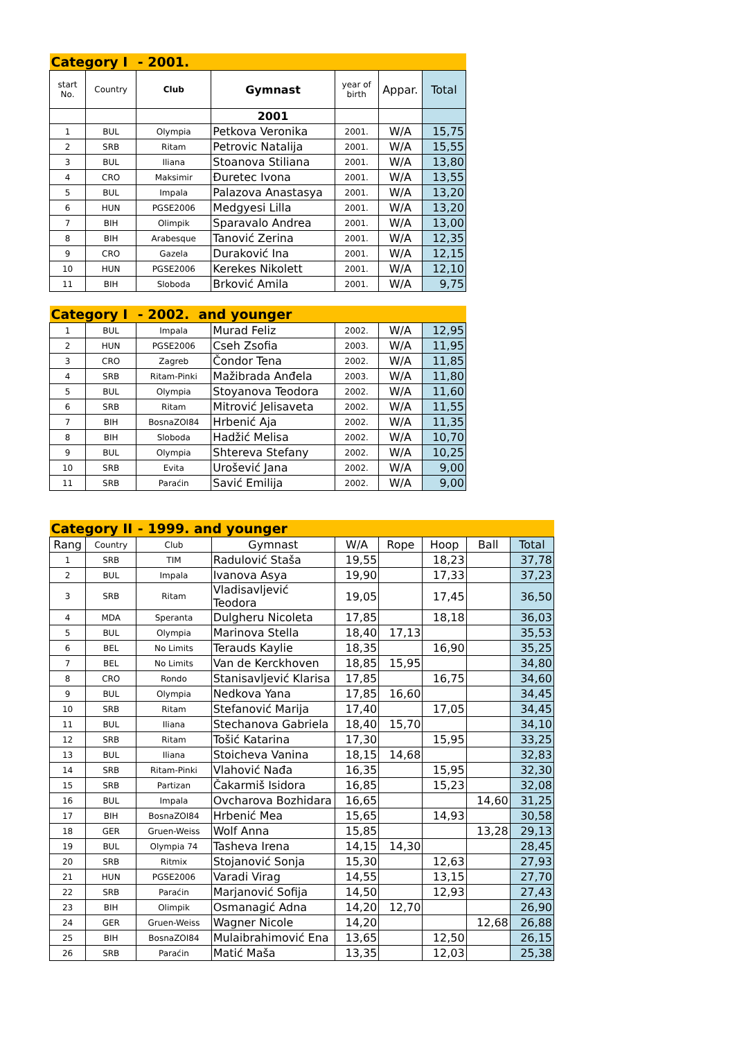| Category I | | - 2001. | | | | |
| start No. | Country | Club | Gymnast | year of birth | Appar. | Total |
| | | | 2001 | | | |
| 1 | BUL | Olympia | Petkova Veronika | 2001. | W/A | 15,75 |
| 2 | SRB | Ritam | Petrovic Natalija | 2001. | W/A | 15,55 |
| 3 | BUL | Iliana | Stoanova Stiliana | 2001. | W/A | 13,80 |
| 4 | CRO | Maksimir | Đuretec Ivona | 2001. | W/A | 13,55 |
| 5 | BUL | Impala | Palazova Anastasya | 2001. | W/A | 13,20 |
| 6 | HUN | PGSE2006 | Medgyesi Lilla | 2001. | W/A | 13,20 |
| 7 | BIH | Olimpik | Sparavalo Andrea | 2001. | W/A | 13,00 |
| 8 | BIH | Arabesque | Tanović Zerina | 2001. | W/A | 12,35 |
| 9 | CRO | Gazela | Duraković Ina | 2001. | W/A | 12,15 |
| 10 | HUN | PGSE2006 | Kerekes Nikolett | 2001. | W/A | 12,10 |
| 11 | BIH | Sloboda | Brković Amila | 2001. | W/A | 9,75 |
| Category I | | - 2002. and younger | | | | |
| 1 | BUL | Impala | Murad Feliz | 2002. | W/A | 12,95 |
| 2 | HUN | PGSE2006 | Cseh Zsofia | 2003. | W/A | 11,95 |
| 3 | CRO | Zagreb | Čondor Tena | 2002. | W/A | 11,85 |
| 4 | SRB | Ritam-Pinki | Mažibrada Anđela | 2003. | W/A | 11,80 |
| 5 | BUL | Olympia | Stoyanova Teodora | 2002. | W/A | 11,60 |
| 6 | SRB | Ritam | Mitrović Jelisaveta | 2002. | W/A | 11,55 |
| 7 | BIH | BosnaZOI84 | Hrbenić Aja | 2002. | W/A | 11,35 |
| 8 | BIH | Sloboda | Hadžić Melisa | 2002. | W/A | 10,70 |
| 9 | BUL | Olympia | Shtereva Stefany | 2002. | W/A | 10,25 |
| 10 | SRB | Evita | Urošević Jana | 2002. | W/A | 9,00 |
| 11 | SRB | Paraćin | Savić Emilija | 2002. | W/A | 9,00 |
| Category II | | - 1999. and younger | | | | | | |
| Rang | Country | Club | Gymnast | W/A | Rope | Hoop | Ball | Total |
| 1 | SRB | TIM | Radulović Staša | 19,55 | | 18,23 | | 37,78 |
| 2 | BUL | Impala | Ivanova Asya | 19,90 | | 17,33 | | 37,23 |
| 3 | SRB | Ritam | Vladisavljević Teodora | 19,05 | | 17,45 | | 36,50 |
| 4 | MDA | Speranta | Dulgheru Nicoleta | 17,85 | | 18,18 | | 36,03 |
| 5 | BUL | Olympia | Marinova Stella | 18,40 | 17,13 | | | 35,53 |
| 6 | BEL | No Limits | Terauds Kaylie | 18,35 | | 16,90 | | 35,25 |
| 7 | BEL | No Limits | Van de Kerckhoven | 18,85 | 15,95 | | | 34,80 |
| 8 | CRO | Rondo | Stanisavljević Klarisa | 17,85 | | 16,75 | | 34,60 |
| 9 | BUL | Olympia | Nedkova Yana | 17,85 | 16,60 | | | 34,45 |
| 10 | SRB | Ritam | Stefanović Marija | 17,40 | | 17,05 | | 34,45 |
| 11 | BUL | Iliana | Stechanova Gabriela | 18,40 | 15,70 | | | 34,10 |
| 12 | SRB | Ritam | Tošić Katarina | 17,30 | | 15,95 | | 33,25 |
| 13 | BUL | Iliana | Stoicheva Vanina | 18,15 | 14,68 | | | 32,83 |
| 14 | SRB | Ritam-Pinki | Vlahović Nađa | 16,35 | | 15,95 | | 32,30 |
| 15 | SRB | Partizan | Čakarmiš Isidora | 16,85 | | 15,23 | | 32,08 |
| 16 | BUL | Impala | Ovcharova Bozhidara | 16,65 | | | 14,60 | 31,25 |
| 17 | BIH | BosnaZOI84 | Hrbenić Mea | 15,65 | | 14,93 | | 30,58 |
| 18 | GER | Gruen-Weiss | Wolf Anna | 15,85 | | | 13,28 | 29,13 |
| 19 | BUL | Olympia 74 | Tasheva Irena | 14,15 | 14,30 | | | 28,45 |
| 20 | SRB | Ritmix | Stojanović Sonja | 15,30 | | 12,63 | | 27,93 |
| 21 | HUN | PGSE2006 | Varadi Virag | 14,55 | | 13,15 | | 27,70 |
| 22 | SRB | Paraćin | Marjanović Sofija | 14,50 | | 12,93 | | 27,43 |
| 23 | BIH | Olimpik | Osmanagić Adna | 14,20 | 12,70 | | | 26,90 |
| 24 | GER | Gruen-Weiss | Wagner Nicole | 14,20 | | | 12,68 | 26,88 |
| 25 | BIH | BosnaZOI84 | Mulaibrahimović Ena | 13,65 | | 12,50 | | 26,15 |
| 26 | SRB | Paraćin | Matić Maša | 13,35 | | 12,03 | | 25,38 |